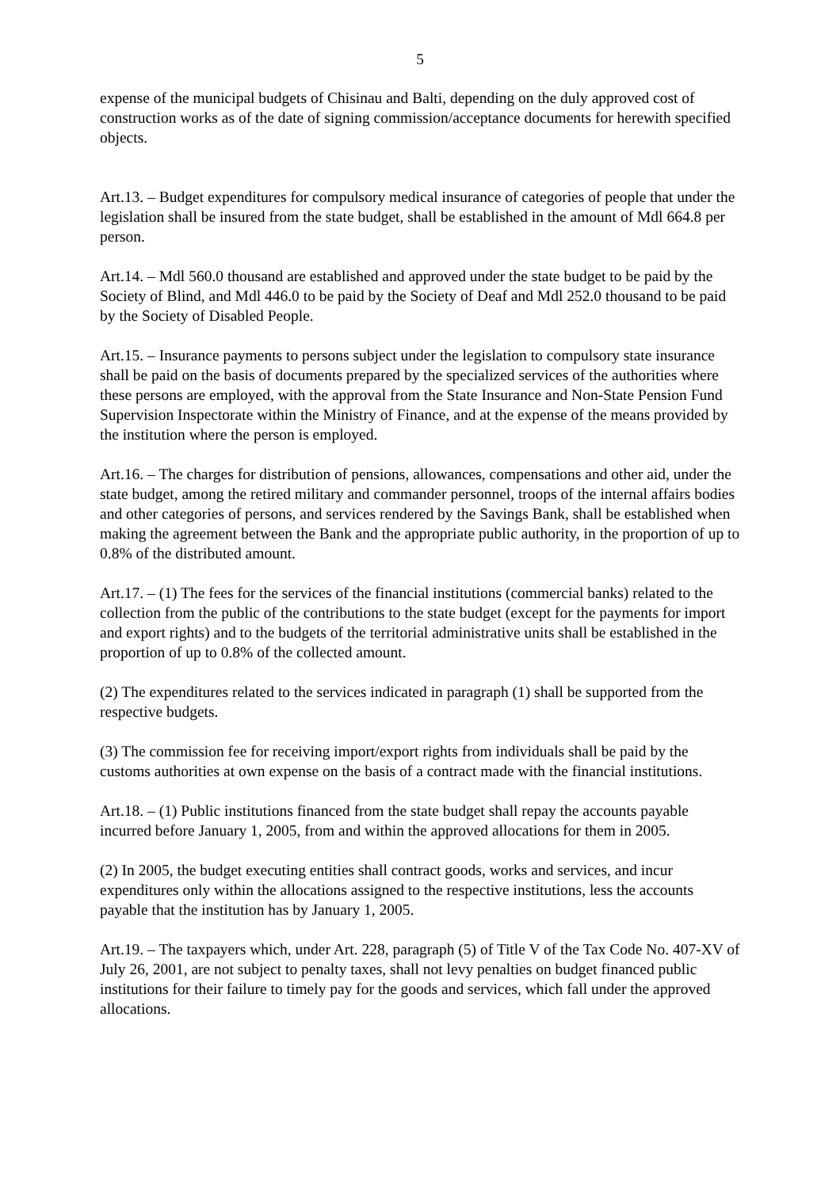5
expense of the municipal budgets of Chisinau and Balti, depending on the duly approved cost of construction works as of the date of signing commission/acceptance documents for herewith specified objects.
Art.13. – Budget expenditures for compulsory medical insurance of categories of people that under the legislation shall be insured from the state budget, shall be established in the amount of Mdl 664.8 per person.
Art.14. – Mdl 560.0 thousand are established and approved under the state budget to be paid by the Society of Blind, and Mdl 446.0 to be paid by the Society of Deaf and Mdl 252.0 thousand to be paid by the Society of Disabled People.
Art.15. – Insurance payments to persons subject under the legislation to compulsory state insurance shall be paid on the basis of documents prepared by the specialized services of the authorities where these persons are employed, with the approval from the State Insurance and Non-State Pension Fund Supervision Inspectorate within the Ministry of Finance, and at the expense of the means provided by the institution where the person is employed.
Art.16. – The charges for distribution of pensions, allowances, compensations and other aid, under the state budget, among the retired military and commander personnel, troops of the internal affairs bodies and other categories of persons, and services rendered by the Savings Bank, shall be established when making the agreement between the Bank and the appropriate public authority, in the proportion of up to 0.8% of the distributed amount.
Art.17. – (1) The fees for the services of the financial institutions (commercial banks) related to the collection from the public of the contributions to the state budget (except for the payments for import and export rights) and to the budgets of the territorial administrative units shall be established in the proportion of up to 0.8% of the collected amount.
(2) The expenditures related to the services indicated in paragraph (1) shall be supported from the respective budgets.
(3) The commission fee for receiving import/export rights from individuals shall be paid by the customs authorities at own expense on the basis of a contract made with the financial institutions.
Art.18. – (1) Public institutions financed from the state budget shall repay the accounts payable incurred before January 1, 2005, from and within the approved allocations for them in 2005.
(2) In 2005, the budget executing entities shall contract goods, works and services, and incur expenditures only within the allocations assigned to the respective institutions, less the accounts payable that the institution has by January 1, 2005.
Art.19. – The taxpayers which, under Art. 228, paragraph (5) of Title V of the Tax Code No. 407-XV of July 26, 2001, are not subject to penalty taxes, shall not levy penalties on budget financed public institutions for their failure to timely pay for the goods and services, which fall under the approved allocations.